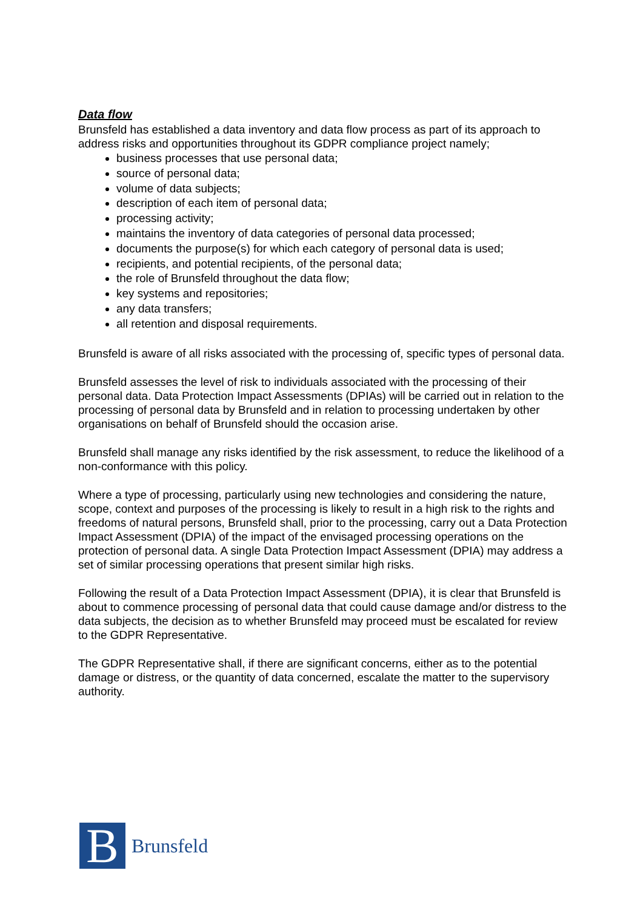Data flow
Brunsfeld has established a data inventory and data flow process as part of its approach to address risks and opportunities throughout its GDPR compliance project namely;
business processes that use personal data;
source of personal data;
volume of data subjects;
description of each item of personal data;
processing activity;
maintains the inventory of data categories of personal data processed;
documents the purpose(s) for which each category of personal data is used;
recipients, and potential recipients, of the personal data;
the role of Brunsfeld throughout the data flow;
key systems and repositories;
any data transfers;
all retention and disposal requirements.
Brunsfeld is aware of all risks associated with the processing of, specific types of personal data.
Brunsfeld assesses the level of risk to individuals associated with the processing of their personal data. Data Protection Impact Assessments (DPIAs) will be carried out in relation to the processing of personal data by Brunsfeld and in relation to processing undertaken by other organisations on behalf of Brunsfeld should the occasion arise.
Brunsfeld shall manage any risks identified by the risk assessment, to reduce the likelihood of a non-conformance with this policy.
Where a type of processing, particularly using new technologies and considering the nature, scope, context and purposes of the processing is likely to result in a high risk to the rights and freedoms of natural persons, Brunsfeld shall, prior to the processing, carry out a Data Protection Impact Assessment (DPIA) of the impact of the envisaged processing operations on the protection of personal data. A single Data Protection Impact Assessment (DPIA) may address a set of similar processing operations that present similar high risks.
Following the result of a Data Protection Impact Assessment (DPIA), it is clear that Brunsfeld is about to commence processing of personal data that could cause damage and/or distress to the data subjects, the decision as to whether Brunsfeld may proceed must be escalated for review to the GDPR Representative.
The GDPR Representative shall, if there are significant concerns, either as to the potential damage or distress, or the quantity of data concerned, escalate the matter to the supervisory authority.
B
Brunsfeld